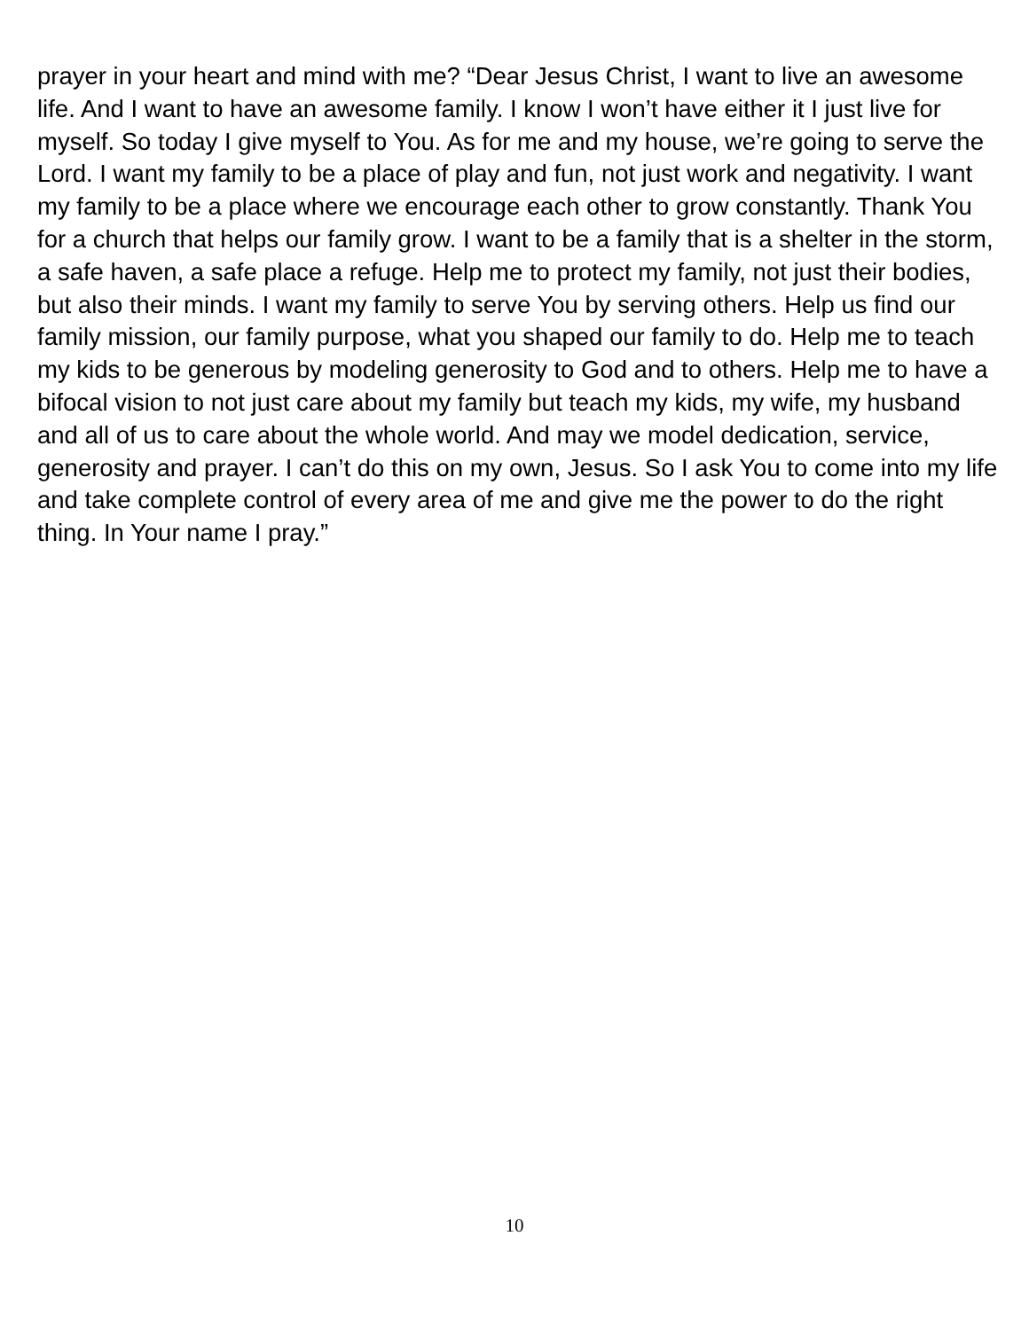prayer in your heart and mind with me? “Dear Jesus Christ, I want to live an awesome life. And I want to have an awesome family. I know I won’t have either it I just live for myself. So today I give myself to You. As for me and my house, we’re going to serve the Lord. I want my family to be a place of play and fun, not just work and negativity. I want my family to be a place where we encourage each other to grow constantly. Thank You for a church that helps our family grow. I want to be a family that is a shelter in the storm, a safe haven, a safe place a refuge. Help me to protect my family, not just their bodies, but also their minds. I want my family to serve You by serving others. Help us find our family mission, our family purpose, what you shaped our family to do. Help me to teach my kids to be generous by modeling generosity to God and to others. Help me to have a bifocal vision to not just care about my family but teach my kids, my wife, my husband and all of us to care about the whole world. And may we model dedication, service, generosity and prayer. I can’t do this on my own, Jesus. So I ask You to come into my life and take complete control of every area of me and give me the power to do the right thing. In Your name I pray.”
10